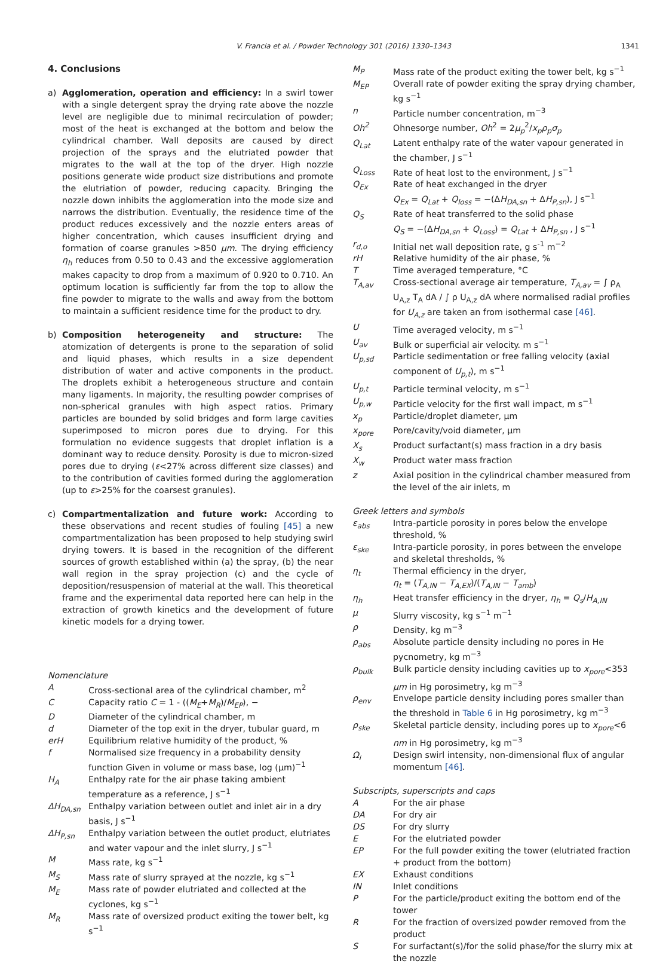V. Francia et al. / Powder Technology 301 (2016) 1330–1343 1341
4. Conclusions
a) Agglomeration, operation and efficiency: In a swirl tower with a single detergent spray the drying rate above the nozzle level are negligible due to minimal recirculation of powder; most of the heat is exchanged at the bottom and below the cylindrical chamber. Wall deposits are caused by direct projection of the sprays and the elutriated powder that migrates to the wall at the top of the dryer. High nozzle positions generate wide product size distributions and promote the elutriation of powder, reducing capacity. Bringing the nozzle down inhibits the agglomeration into the mode size and narrows the distribution. Eventually, the residence time of the product reduces excessively and the nozzle enters areas of higher concentration, which causes insufficient drying and formation of coarse granules >850 μm. The drying efficiency η<sub>h</sub> reduces from 0.50 to 0.43 and the excessive agglomeration makes capacity to drop from a maximum of 0.920 to 0.710. An optimum location is sufficiently far from the top to allow the fine powder to migrate to the walls and away from the bottom to maintain a sufficient residence time for the product to dry.
b) Composition heterogeneity and structure: The atomization of detergents is prone to the separation of solid and liquid phases, which results in a size dependent distribution of water and active components in the product. The droplets exhibit a heterogeneous structure and contain many ligaments. In majority, the resulting powder comprises of non-spherical granules with high aspect ratios. Primary particles are bounded by solid bridges and form large cavities superimposed to micron pores due to drying. For this formulation no evidence suggests that droplet inflation is a dominant way to reduce density. Porosity is due to micron-sized pores due to drying (ε<27% across different size classes) and to the contribution of cavities formed during the agglomeration (up to ε>25% for the coarsest granules).
c) Compartmentalization and future work: According to these observations and recent studies of fouling [45] a new compartmentalization has been proposed to help studying swirl drying towers. It is based in the recognition of the different sources of growth established within (a) the spray, (b) the near wall region in the spray projection (c) and the cycle of deposition/resuspension of material at the wall. This theoretical frame and the experimental data reported here can help in the extraction of growth kinetics and the development of future kinetic models for a drying tower.
Nomenclature
A Cross-sectional area of the cylindrical chamber, m<sup>2</sup>
C Capacity ratio C = 1 - ((M<sub>E</sub>+M<sub>R</sub>)/M<sub>EP</sub>), −
D Diameter of the cylindrical chamber, m
d Diameter of the top exit in the dryer, tubular guard, m
erH Equilibrium relative humidity of the product, %
f Normalised size frequency in a probability density function Given in volume or mass base, log (μm)<sup>−1</sup>
H<sub>A</sub> Enthalpy rate for the air phase taking ambient temperature as a reference, J s<sup>−1</sup>
ΔH<sub>DA,sn</sub> Enthalpy variation between outlet and inlet air in a dry basis, J s<sup>−1</sup>
ΔH<sub>P,sn</sub> Enthalpy variation between the outlet product, elutriates and water vapour and the inlet slurry, J s<sup>−1</sup>
M Mass rate, kg s<sup>−1</sup>
M<sub>S</sub> Mass rate of slurry sprayed at the nozzle, kg s<sup>−1</sup>
M<sub>E</sub> Mass rate of powder elutriated and collected at the cyclones, kg s<sup>−1</sup>
M<sub>R</sub> Mass rate of oversized product exiting the tower belt, kg s<sup>−1</sup>
M<sub>P</sub> Mass rate of the product exiting the tower belt, kg s<sup>−1</sup>
M<sub>EP</sub> Overall rate of powder exiting the spray drying chamber, kg s<sup>−1</sup>
n Particle number concentration, m<sup>−3</sup>
Oh<sup>2</sup> Ohnesorge number, Oh<sup>2</sup> = 2μ<sub>p</sub><sup>2</sup>/x<sub>p</sub>ρ<sub>p</sub>σ<sub>p</sub>
Q<sub>Lat</sub> Latent enthalpy rate of the water vapour generated in the chamber, J s<sup>−1</sup>
Q<sub>Loss</sub> Rate of heat lost to the environment, J s<sup>−1</sup>
Q<sub>Ex</sub> Rate of heat exchanged in the dryer
Q<sub>Ex</sub> = Q<sub>Lat</sub> + Q<sub>loss</sub> = −(ΔH<sub>DA,sn</sub> + ΔH<sub>P,sn</sub>), J s<sup>−1</sup>
Q<sub>S</sub> Rate of heat transferred to the solid phase
Q<sub>S</sub> = −(ΔH<sub>DA,sn</sub> + Q<sub>Loss</sub>) = Q<sub>Lat</sub> + ΔH<sub>P,sn</sub> , J s<sup>−1</sup>
r<sub>d,o</sub> Initial net wall deposition rate, g s<sup>-1</sup> m<sup>−2</sup>
rH Relative humidity of the air phase, %
T Time averaged temperature, °C
T<sub>A,av</sub> Cross-sectional average air temperature, T<sub>A,av</sub> = ∫ ρ<sub>A</sub> U<sub>A,z</sub> T<sub>A</sub> dA / ∫ ρ U<sub>A,z</sub> dA where normalised radial profiles for U<sub>A,z</sub> are taken an from isothermal case [46].
U Time averaged velocity, m s<sup>−1</sup>
U<sub>av</sub> Bulk or superficial air velocity. m s<sup>−1</sup>
U<sub>p,sd</sub> Particle sedimentation or free falling velocity (axial component of U<sub>p,t</sub>), m s<sup>−1</sup>
U<sub>p,t</sub> Particle terminal velocity, m s<sup>−1</sup>
U<sub>p,w</sub> Particle velocity for the first wall impact, m s<sup>−1</sup>
x<sub>p</sub> Particle/droplet diameter, μm
x<sub>pore</sub> Pore/cavity/void diameter, μm
X<sub>s</sub> Product surfactant(s) mass fraction in a dry basis
X<sub>w</sub> Product water mass fraction
z Axial position in the cylindrical chamber measured from the level of the air inlets, m
Greek letters and symbols
ε<sub>abs</sub> Intra-particle porosity in pores below the envelope threshold, %
ε<sub>ske</sub> Intra-particle porosity, in pores between the envelope and skeletal thresholds, %
η<sub>t</sub> Thermal efficiency in the dryer,
η<sub>t</sub> = (T<sub>A,IN</sub> − T<sub>A,EX</sub>)/(T<sub>A,IN</sub> − T<sub>amb</sub>)
η<sub>h</sub> Heat transfer efficiency in the dryer, η<sub>h</sub> = Q<sub>s</sub>/H<sub>A,IN</sub>
μ Slurry viscosity, kg s<sup>−1</sup> m<sup>−1</sup>
ρ Density, kg m<sup>−3</sup>
ρ<sub>abs</sub> Absolute particle density including no pores in He pycnometry, kg m<sup>−3</sup>
ρ<sub>bulk</sub> Bulk particle density including cavities up to x<sub>pore</sub><353 μm in Hg porosimetry, kg m<sup>−3</sup>
ρ<sub>env</sub> Envelope particle density including pores smaller than the threshold in Table 6 in Hg porosimetry, kg m<sup>−3</sup>
ρ<sub>ske</sub> Skeletal particle density, including pores up to x<sub>pore</sub><6 nm in Hg porosimetry, kg m<sup>−3</sup>
Ω<sub>i</sub> Design swirl intensity, non-dimensional flux of angular momentum [46].
Subscripts, superscripts and caps
A For the air phase
DA For dry air
DS For dry slurry
E For the elutriated powder
EP For the full powder exiting the tower (elutriated fraction + product from the bottom)
EX Exhaust conditions
IN Inlet conditions
P For the particle/product exiting the bottom end of the tower
R For the fraction of oversized powder removed from the product
S For surfactant(s)/for the solid phase/for the slurry mix at the nozzle